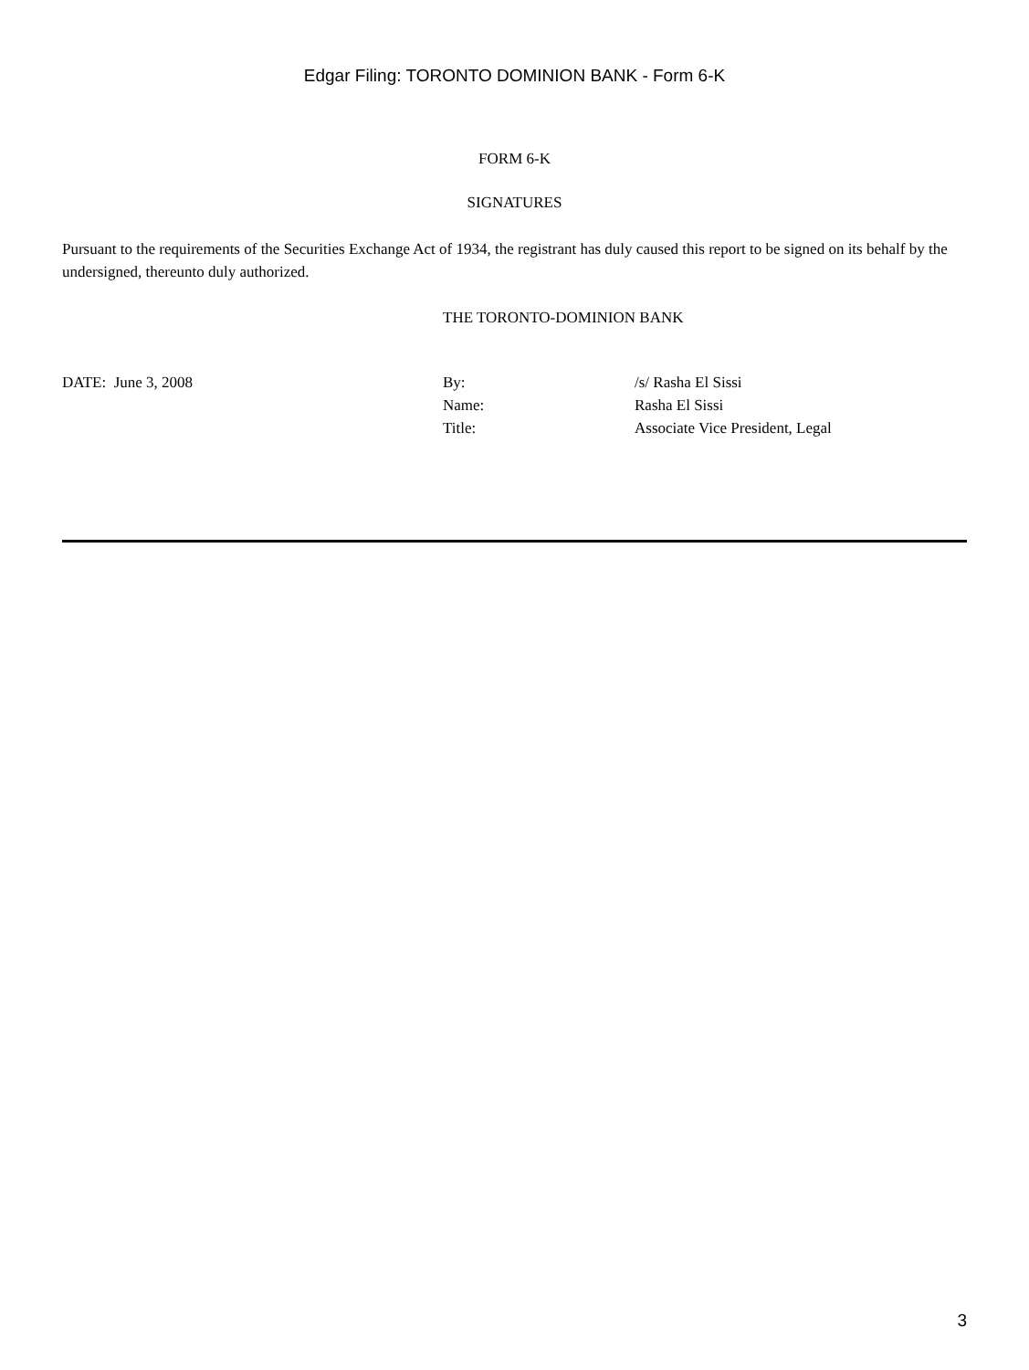Edgar Filing: TORONTO DOMINION BANK - Form 6-K
FORM 6-K
SIGNATURES
Pursuant to the requirements of the Securities Exchange Act of 1934, the registrant has duly caused this report to be signed on its behalf by the undersigned, thereunto duly authorized.
THE TORONTO-DOMINION BANK
| DATE: June 3, 2008 | By: | /s/ Rasha El Sissi |
| | Name: | Rasha El Sissi |
| | Title: | Associate Vice President, Legal |
3